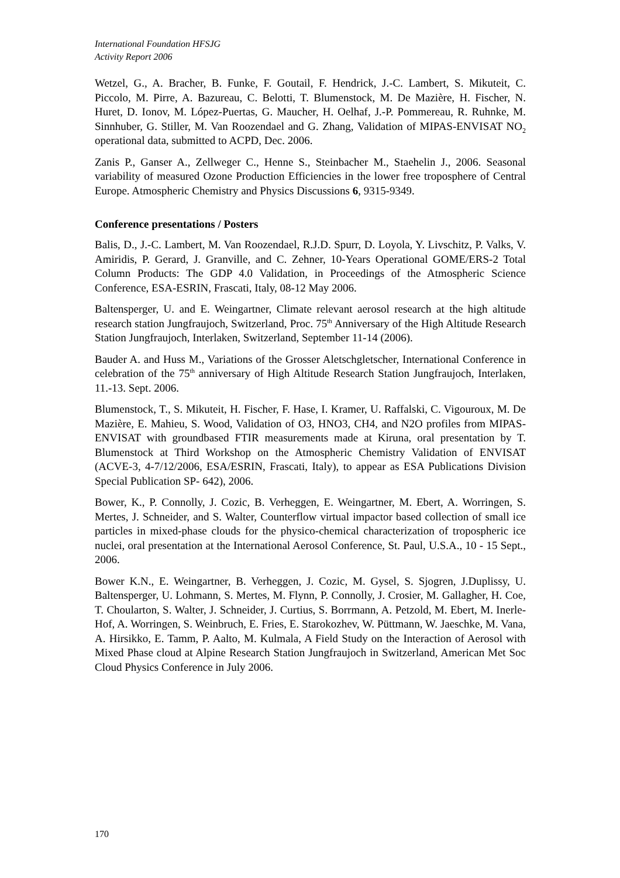International Foundation HFSJG
Activity Report 2006
Wetzel, G., A. Bracher, B. Funke, F. Goutail, F. Hendrick, J.-C. Lambert, S. Mikuteit, C. Piccolo, M. Pirre, A. Bazureau, C. Belotti, T. Blumenstock, M. De Mazière, H. Fischer, N. Huret, D. Ionov, M. López-Puertas, G. Maucher, H. Oelhaf, J.-P. Pommereau, R. Ruhnke, M. Sinnhuber, G. Stiller, M. Van Roozendael and G. Zhang, Validation of MIPAS-ENVISAT NO<sub>2</sub> operational data, submitted to ACPD, Dec. 2006.
Zanis P., Ganser A., Zellweger C., Henne S., Steinbacher M., Staehelin J., 2006. Seasonal variability of measured Ozone Production Efficiencies in the lower free troposphere of Central Europe. Atmospheric Chemistry and Physics Discussions 6, 9315-9349.
Conference presentations / Posters
Balis, D., J.-C. Lambert, M. Van Roozendael, R.J.D. Spurr, D. Loyola, Y. Livschitz, P. Valks, V. Amiridis, P. Gerard, J. Granville, and C. Zehner, 10-Years Operational GOME/ERS-2 Total Column Products: The GDP 4.0 Validation, in Proceedings of the Atmospheric Science Conference, ESA-ESRIN, Frascati, Italy, 08-12 May 2006.
Baltensperger, U. and E. Weingartner, Climate relevant aerosol research at the high altitude research station Jungfraujoch, Switzerland, Proc. 75<sup>th</sup> Anniversary of the High Altitude Research Station Jungfraujoch, Interlaken, Switzerland, September 11-14 (2006).
Bauder A. and Huss M., Variations of the Grosser Aletschgletscher, International Conference in celebration of the 75<sup>th</sup> anniversary of High Altitude Research Station Jungfraujoch, Interlaken, 11.-13. Sept. 2006.
Blumenstock, T., S. Mikuteit, H. Fischer, F. Hase, I. Kramer, U. Raffalski, C. Vigouroux, M. De Mazière, E. Mahieu, S. Wood, Validation of O3, HNO3, CH4, and N2O profiles from MIPAS-ENVISAT with groundbased FTIR measurements made at Kiruna, oral presentation by T. Blumenstock at Third Workshop on the Atmospheric Chemistry Validation of ENVISAT (ACVE-3, 4-7/12/2006, ESA/ESRIN, Frascati, Italy), to appear as ESA Publications Division Special Publication SP- 642), 2006.
Bower, K., P. Connolly, J. Cozic, B. Verheggen, E. Weingartner, M. Ebert, A. Worringen, S. Mertes, J. Schneider, and S. Walter, Counterflow virtual impactor based collection of small ice particles in mixed-phase clouds for the physico-chemical characterization of tropospheric ice nuclei, oral presentation at the International Aerosol Conference, St. Paul, U.S.A., 10 - 15 Sept., 2006.
Bower K.N., E. Weingartner, B. Verheggen, J. Cozic, M. Gysel, S. Sjogren, J.Duplissy, U. Baltensperger, U. Lohmann, S. Mertes, M. Flynn, P. Connolly, J. Crosier, M. Gallagher, H. Coe, T. Choularton, S. Walter, J. Schneider, J. Curtius, S. Borrmann, A. Petzold, M. Ebert, M. Inerle-Hof, A. Worringen, S. Weinbruch, E. Fries, E. Starokozhev, W. Püttmann, W. Jaeschke, M. Vana, A. Hirsikko, E. Tamm, P. Aalto, M. Kulmala, A Field Study on the Interaction of Aerosol with Mixed Phase cloud at Alpine Research Station Jungfraujoch in Switzerland, American Met Soc Cloud Physics Conference in July 2006.
170